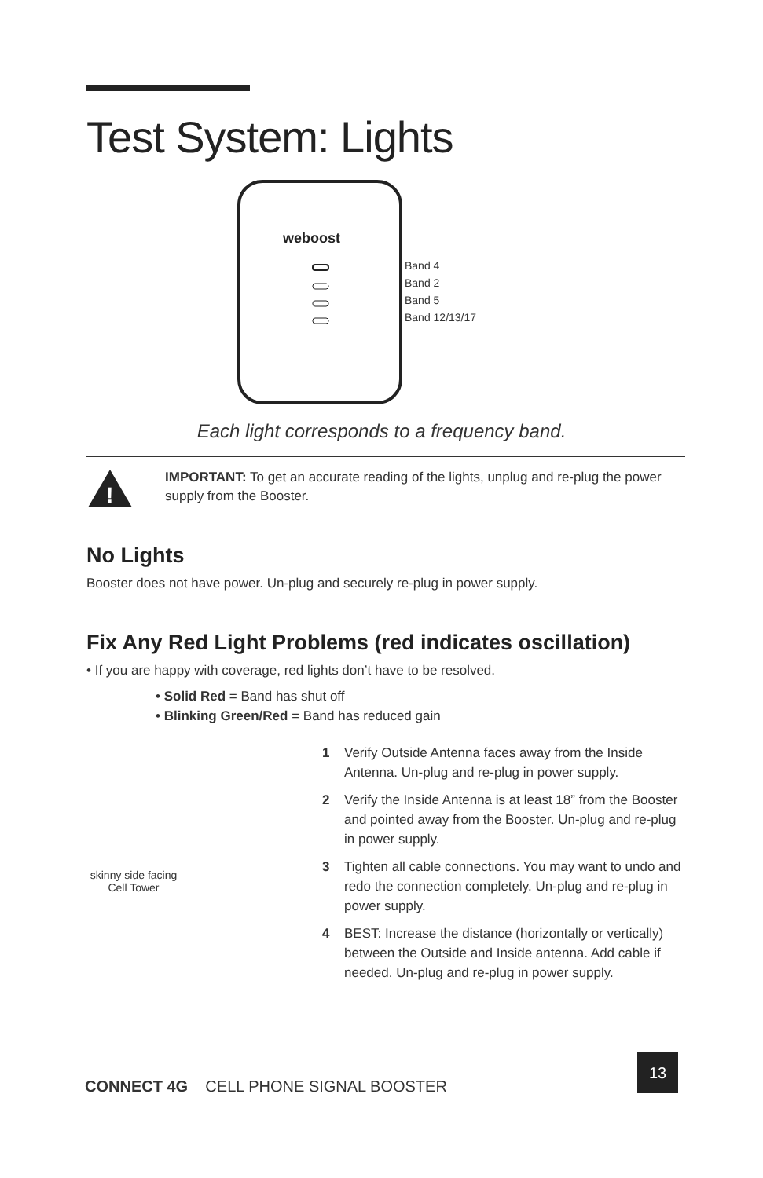Test System: Lights
weboost
Band 4
Band 2
Band 5
Band 12/13/17
Each light corresponds to a frequency band.
!
IMPORTANT: To get an accurate reading of the lights, unplug and re-plug the power supply from the Booster.
No Lights
Booster does not have power. Un-plug and securely re-plug in power supply.
Fix Any Red Light Problems (red indicates oscillation)
• If you are happy with coverage, red lights don’t have to be resolved.
• Solid Red = Band has shut off
• Blinking Green/Red = Band has reduced gain
skinny side facing Cell Tower
1 Verify Outside Antenna faces away from the Inside Antenna. Un-plug and re-plug in power supply.
2 Verify the Inside Antenna is at least 18” from the Booster and pointed away from the Booster. Un-plug and re-plug in power supply.
3 Tighten all cable connections. You may want to undo and redo the connection completely. Un-plug and re-plug in power supply.
4 BEST: Increase the distance (horizontally or vertically) between the Outside and Inside antenna. Add cable if needed. Un-plug and re-plug in power supply.
CONNECT 4G CELL PHONE SIGNAL BOOSTER
13